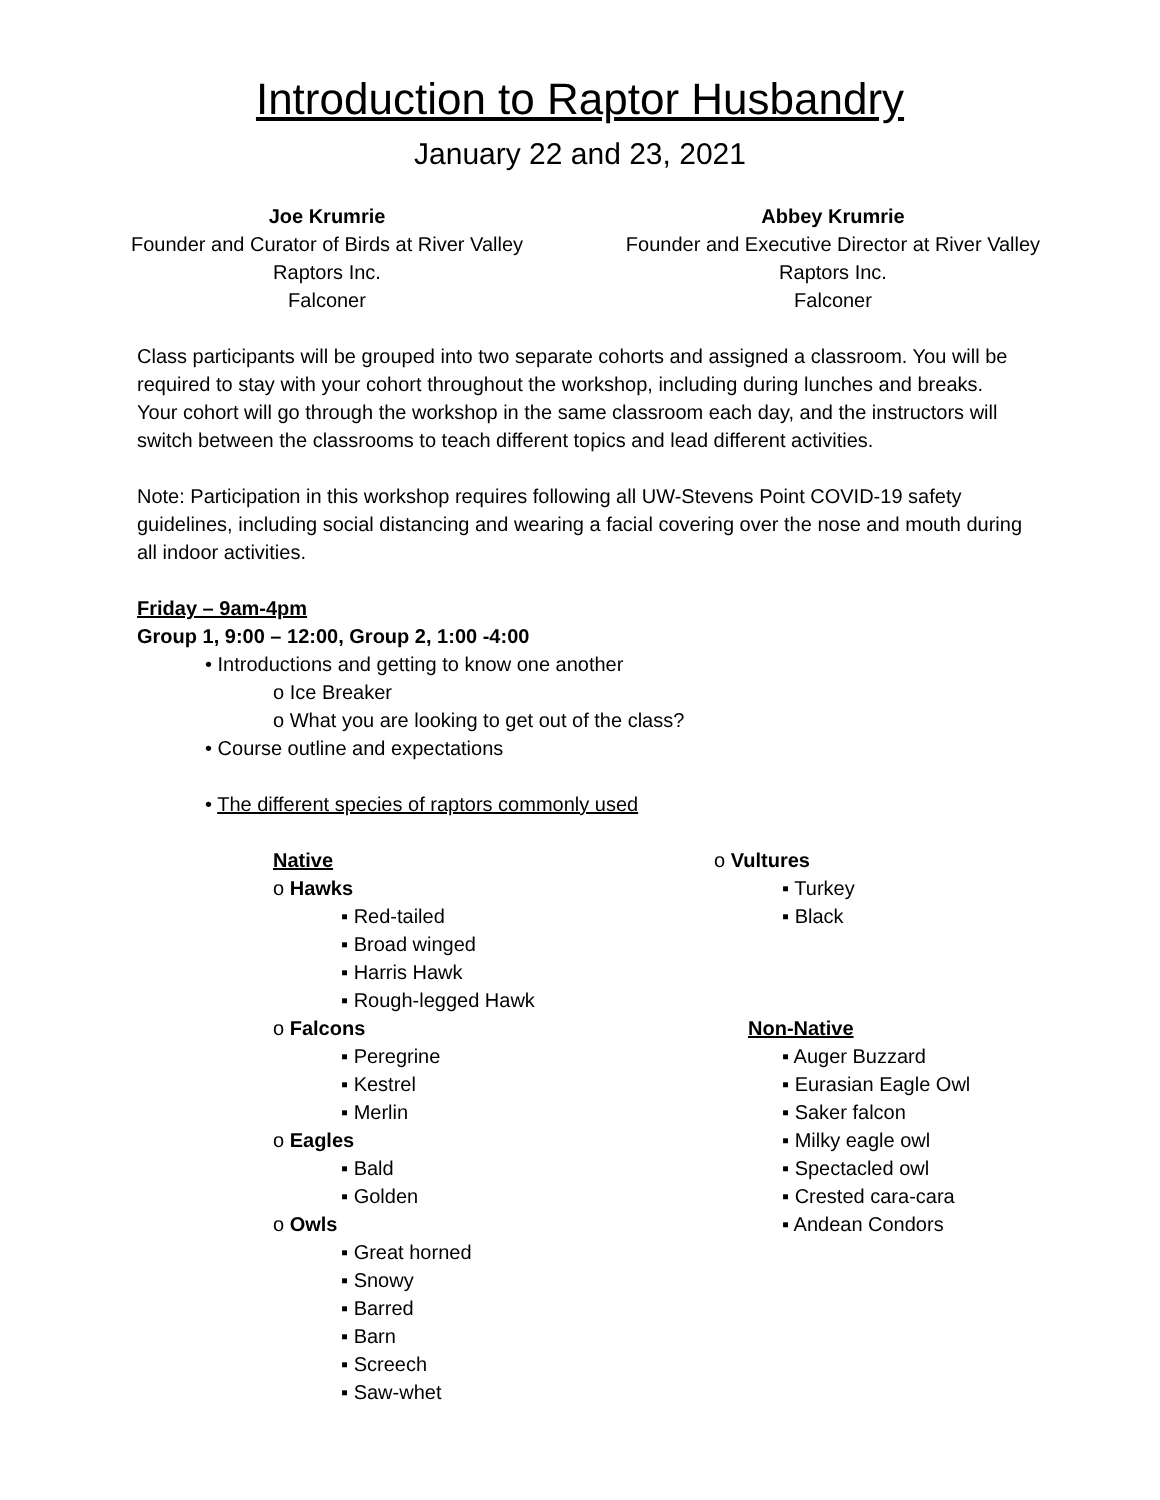Introduction to Raptor Husbandry
January 22 and 23, 2021
Joe Krumrie
Founder and Curator of Birds at River Valley Raptors Inc.
Falconer
Abbey Krumrie
Founder and Executive Director at River Valley Raptors Inc.
Falconer
Class participants will be grouped into two separate cohorts and assigned a classroom. You will be required to stay with your cohort throughout the workshop, including during lunches and breaks. Your cohort will go through the workshop in the same classroom each day, and the instructors will switch between the classrooms to teach different topics and lead different activities.
Note: Participation in this workshop requires following all UW-Stevens Point COVID-19 safety guidelines, including social distancing and wearing a facial covering over the nose and mouth during all indoor activities.
Friday – 9am-4pm
Group 1, 9:00 – 12:00, Group 2, 1:00 -4:00
• Introductions and getting to know one another
o Ice Breaker
o What you are looking to get out of the class?
• Course outline and expectations
• The different species of raptors commonly used
Native
o Hawks
▪ Red-tailed
▪ Broad winged
▪ Harris Hawk
▪ Rough-legged Hawk
o Falcons
▪ Peregrine
▪ Kestrel
▪ Merlin
o Eagles
▪ Bald
▪ Golden
o Owls
▪ Great horned
▪ Snowy
▪ Barred
▪ Barn
▪ Screech
▪ Saw-whet
o Vultures
▪ Turkey
▪ Black
Non-Native
▪ Auger Buzzard
▪ Eurasian Eagle Owl
▪ Saker falcon
▪ Milky eagle owl
▪ Spectacled owl
▪ Crested cara-cara
▪ Andean Condors